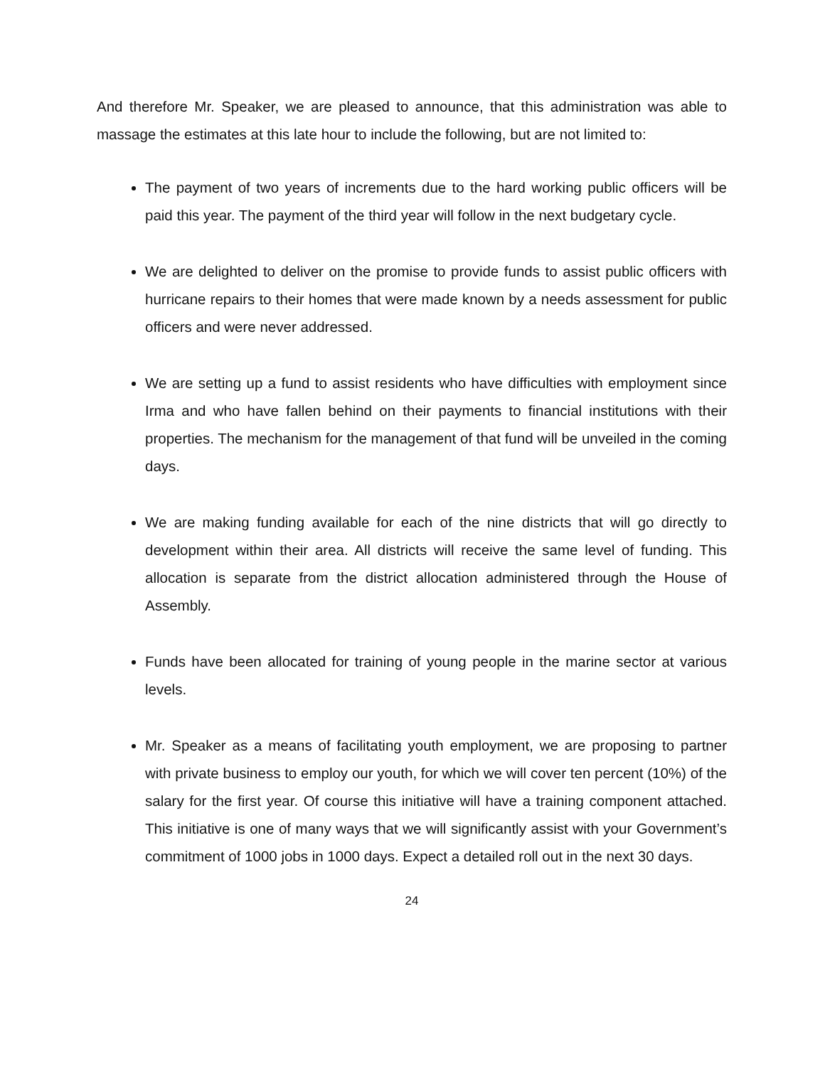And therefore Mr. Speaker, we are pleased to announce, that this administration was able to massage the estimates at this late hour to include the following, but are not limited to:
The payment of two years of increments due to the hard working public officers will be paid this year. The payment of the third year will follow in the next budgetary cycle.
We are delighted to deliver on the promise to provide funds to assist public officers with hurricane repairs to their homes that were made known by a needs assessment for public officers and were never addressed.
We are setting up a fund to assist residents who have difficulties with employment since Irma and who have fallen behind on their payments to financial institutions with their properties. The mechanism for the management of that fund will be unveiled in the coming days.
We are making funding available for each of the nine districts that will go directly to development within their area. All districts will receive the same level of funding. This allocation is separate from the district allocation administered through the House of Assembly.
Funds have been allocated for training of young people in the marine sector at various levels.
Mr. Speaker as a means of facilitating youth employment, we are proposing to partner with private business to employ our youth, for which we will cover ten percent (10%) of the salary for the first year. Of course this initiative will have a training component attached. This initiative is one of many ways that we will significantly assist with your Government’s commitment of 1000 jobs in 1000 days. Expect a detailed roll out in the next 30 days.
24